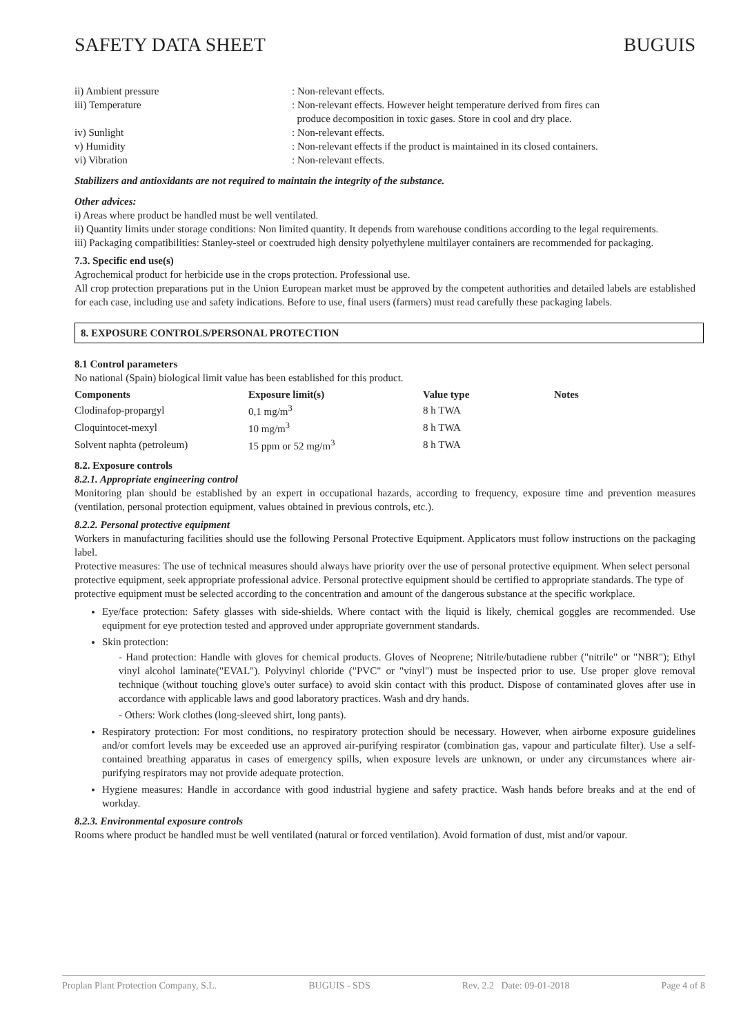SAFETY DATA SHEET BUGUIS
ii) Ambient pressure : Non-relevant effects.
iii) Temperature : Non-relevant effects. However height temperature derived from fires can
produce decomposition in toxic gases. Store in cool and dry place.
iv) Sunlight : Non-relevant effects.
v) Humidity : Non-relevant effects if the product is maintained in its closed containers.
vi) Vibration : Non-relevant effects.
Stabilizers and antioxidants are not required to maintain the integrity of the substance.
Other advices:
i) Areas where product be handled must be well ventilated.
ii) Quantity limits under storage conditions: Non limited quantity. It depends from warehouse conditions according to the legal requirements.
iii) Packaging compatibilities: Stanley-steel or coextruded high density polyethylene multilayer containers are recommended for packaging.
7.3. Specific end use(s)
Agrochemical product for herbicide use in the crops protection. Professional use.
All crop protection preparations put in the Union European market must be approved by the competent authorities and detailed labels are established for each case, including use and safety indications. Before to use, final users (farmers) must read carefully these packaging labels.
8. EXPOSURE CONTROLS/PERSONAL PROTECTION
8.1 Control parameters
No national (Spain) biological limit value has been established for this product.
| Components | Exposure limit(s) | Value type | Notes |
| --- | --- | --- | --- |
| Clodinafop-propargyl | 0,1 mg/m<sup>3</sup> | 8 h TWA | |
| Cloquintocet-mexyl | 10 mg/m<sup>3</sup> | 8 h TWA | |
| Solvent naphta (petroleum) | 15 ppm or 52 mg/m<sup>3</sup> | 8 h TWA | |
8.2. Exposure controls
8.2.1. Appropriate engineering control
Monitoring plan should be established by an expert in occupational hazards, according to frequency, exposure time and prevention measures (ventilation, personal protection equipment, values obtained in previous controls, etc.).
8.2.2. Personal protective equipment
Workers in manufacturing facilities should use the following Personal Protective Equipment. Applicators must follow instructions on the packaging label.
Protective measures: The use of technical measures should always have priority over the use of personal protective equipment. When select personal protective equipment, seek appropriate professional advice. Personal protective equipment should be certified to appropriate standards. The type of protective equipment must be selected according to the concentration and amount of the dangerous substance at the specific workplace.
Eye/face protection: Safety glasses with side-shields. Where contact with the liquid is likely, chemical goggles are recommended. Use equipment for eye protection tested and approved under appropriate government standards.
Skin protection:
- Hand protection: Handle with gloves for chemical products. Gloves of Neoprene; Nitrile/butadiene rubber ("nitrile" or "NBR"); Ethyl vinyl alcohol laminate("EVAL"). Polyvinyl chloride ("PVC" or "vinyl") must be inspected prior to use. Use proper glove removal technique (without touching glove's outer surface) to avoid skin contact with this product. Dispose of contaminated gloves after use in accordance with applicable laws and good laboratory practices. Wash and dry hands.
- Others: Work clothes (long-sleeved shirt, long pants).
Respiratory protection: For most conditions, no respiratory protection should be necessary. However, when airborne exposure guidelines and/or comfort levels may be exceeded use an approved air-purifying respirator (combination gas, vapour and particulate filter). Use a self-contained breathing apparatus in cases of emergency spills, when exposure levels are unknown, or under any circumstances where air-purifying respirators may not provide adequate protection.
Hygiene measures: Handle in accordance with good industrial hygiene and safety practice. Wash hands before breaks and at the end of workday.
8.2.3. Environmental exposure controls
Rooms where product be handled must be well ventilated (natural or forced ventilation). Avoid formation of dust, mist and/or vapour.
Proplan Plant Protection Company, S.L. BUGUIS - SDS Rev. 2.2 Date: 09-01-2018 Page 4 of 8